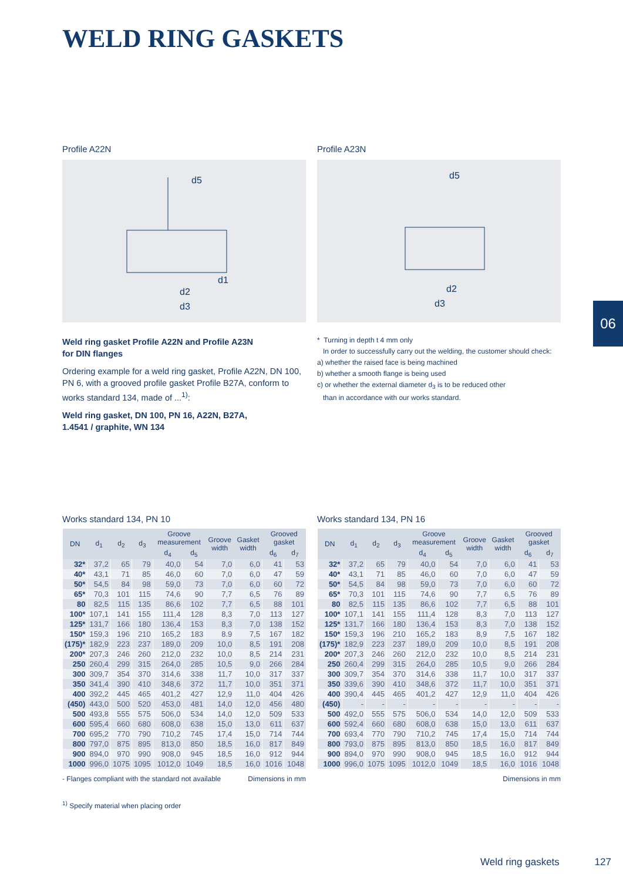WELD RING GASKETS
Profile A22N
d5
d2
d3
d1
Profile A23N
d5
d2
d3
Weld ring gasket Profile A22N and Profile A23N
for DIN flanges
Ordering example for a weld ring gasket, Profile A22N, DN 100, PN 6, with a grooved profile gasket Profile B27A, conform to works standard 134, made of ...<sup>1)</sup>:
Weld ring gasket, DN 100, PN 16, A22N, B27A,
1.4541 / graphite, WN 134
* Turning in depth t 4 mm only
In order to successfully carry out the welding, the customer should check:
a) whether the raised face is being machined
b) whether a smooth flange is being used
c) or whether the external diameter d<sub>3</sub> is to be reduced other
than in accordance with our works standard.
06
Works standard 134, PN 10
| DN | d<sub>1</sub> | d<sub>2</sub> | d<sub>3</sub> | Groove measurement | | Groove width | Gasket width | Grooved gasket | |
| --- | --- | --- | --- | --- | --- | --- | --- | --- | --- |
| | | | | d<sub>4</sub> | d<sub>5</sub> | | | d<sub>6</sub> | d<sub>7</sub> |
| 32* | 37,2 | 65 | 79 | 40,0 | 54 | 7,0 | 6,0 | 41 | 53 |
| 40* | 43,1 | 71 | 85 | 46,0 | 60 | 7,0 | 6,0 | 47 | 59 |
| 50* | 54,5 | 84 | 98 | 59,0 | 73 | 7,0 | 6,0 | 60 | 72 |
| 65* | 70,3 | 101 | 115 | 74,6 | 90 | 7,7 | 6,5 | 76 | 89 |
| 80 | 82,5 | 115 | 135 | 86,6 | 102 | 7,7 | 6,5 | 88 | 101 |
| 100* | 107,1 | 141 | 155 | 111,4 | 128 | 8,3 | 7,0 | 113 | 127 |
| 125* | 131,7 | 166 | 180 | 136,4 | 153 | 8,3 | 7,0 | 138 | 152 |
| 150* | 159,3 | 196 | 210 | 165,2 | 183 | 8.9 | 7,5 | 167 | 182 |
| (175)* | 182,9 | 223 | 237 | 189,0 | 209 | 10,0 | 8,5 | 191 | 208 |
| 200* | 207,3 | 246 | 260 | 212,0 | 232 | 10,0 | 8,5 | 214 | 231 |
| 250 | 260,4 | 299 | 315 | 264,0 | 285 | 10,5 | 9,0 | 266 | 284 |
| 300 | 309,7 | 354 | 370 | 314,6 | 338 | 11,7 | 10,0 | 317 | 337 |
| 350 | 341,4 | 390 | 410 | 348,6 | 372 | 11,7 | 10,0 | 351 | 371 |
| 400 | 392,2 | 445 | 465 | 401,2 | 427 | 12,9 | 11,0 | 404 | 426 |
| (450) | 443,0 | 500 | 520 | 453,0 | 481 | 14,0 | 12,0 | 456 | 480 |
| 500 | 493,8 | 555 | 575 | 506,0 | 534 | 14,0 | 12,0 | 509 | 533 |
| 600 | 595,4 | 660 | 680 | 608,0 | 638 | 15,0 | 13,0 | 611 | 637 |
| 700 | 695,2 | 770 | 790 | 710,2 | 745 | 17,4 | 15,0 | 714 | 744 |
| 800 | 797,0 | 875 | 895 | 813,0 | 850 | 18,5 | 16,0 | 817 | 849 |
| 900 | 894,0 | 970 | 990 | 908,0 | 945 | 18,5 | 16,0 | 912 | 944 |
| 1000 | 996,0 | 1075 | 1095 | 1012,0 | 1049 | 18,5 | 16,0 | 1016 | 1048 |
- Flanges compliant with the standard not available Dimensions in mm
<sup>1)</sup> Specify material when placing order
Works standard 134, PN 16
| DN | d<sub>1</sub> | d<sub>2</sub> | d<sub>3</sub> | Groove measurement | | Groove width | Gasket width | Grooved gasket | |
| --- | --- | --- | --- | --- | --- | --- | --- | --- | --- |
| | | | | d<sub>4</sub> | d<sub>5</sub> | | | d<sub>6</sub> | d<sub>7</sub> |
| 32* | 37,2 | 65 | 79 | 40,0 | 54 | 7,0 | 6,0 | 41 | 53 |
| 40* | 43,1 | 71 | 85 | 46,0 | 60 | 7,0 | 6,0 | 47 | 59 |
| 50* | 54,5 | 84 | 98 | 59,0 | 73 | 7,0 | 6,0 | 60 | 72 |
| 65* | 70,3 | 101 | 115 | 74,6 | 90 | 7,7 | 6,5 | 76 | 89 |
| 80 | 82,5 | 115 | 135 | 86,6 | 102 | 7,7 | 6,5 | 88 | 101 |
| 100* | 107,1 | 141 | 155 | 111,4 | 128 | 8,3 | 7,0 | 113 | 127 |
| 125* | 131,7 | 166 | 180 | 136,4 | 153 | 8,3 | 7,0 | 138 | 152 |
| 150* | 159,3 | 196 | 210 | 165,2 | 183 | 8,9 | 7,5 | 167 | 182 |
| (175)* | 182,9 | 223 | 237 | 189,0 | 209 | 10,0 | 8,5 | 191 | 208 |
| 200* | 207,3 | 246 | 260 | 212,0 | 232 | 10,0 | 8,5 | 214 | 231 |
| 250 | 260,4 | 299 | 315 | 264,0 | 285 | 10,5 | 9,0 | 266 | 284 |
| 300 | 309,7 | 354 | 370 | 314,6 | 338 | 11,7 | 10,0 | 317 | 337 |
| 350 | 339,6 | 390 | 410 | 348,6 | 372 | 11,7 | 10,0 | 351 | 371 |
| 400 | 390,4 | 445 | 465 | 401,2 | 427 | 12,9 | 11,0 | 404 | 426 |
| (450) | - | - | - | - | - | - | - | - | - |
| 500 | 492,0 | 555 | 575 | 506,0 | 534 | 14,0 | 12,0 | 509 | 533 |
| 600 | 592,4 | 660 | 680 | 608,0 | 638 | 15,0 | 13,0 | 611 | 637 |
| 700 | 693,4 | 770 | 790 | 710,2 | 745 | 17,4 | 15,0 | 714 | 744 |
| 800 | 793,0 | 875 | 895 | 813,0 | 850 | 18,5 | 16,0 | 817 | 849 |
| 900 | 894,0 | 970 | 990 | 908,0 | 945 | 18,5 | 16,0 | 912 | 944 |
| 1000 | 996,0 | 1075 | 1095 | 1012,0 | 1049 | 18,5 | 16,0 | 1016 | 1048 |
Dimensions in mm
Weld ring gaskets 127